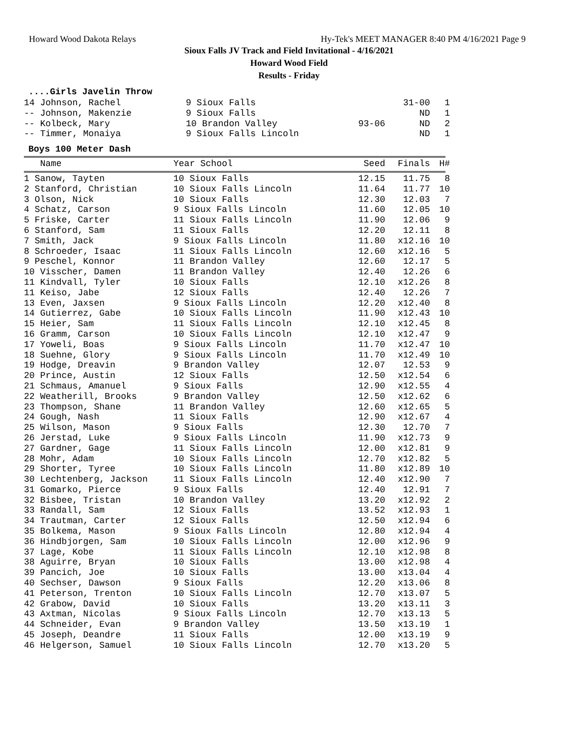Howard Wood Dakota Relays Hy-Tek's MEET MANAGER 8:40 PM 4/16/2021 Page 9
Sioux Falls JV Track and Field Invitational - 4/16/2021
Howard Wood Field
Results - Friday
....Girls Javelin Throw
| 14 Johnson, Rachel | 9 Sioux Falls | | 31-00 | 1 |
| -- Johnson, Makenzie | 9 Sioux Falls | | ND | 1 |
| -- Kolbeck, Mary | 10 Brandon Valley | 93-06 | ND | 2 |
| -- Timmer, Monaiya | 9 Sioux Falls Lincoln | | ND | 1 |
Boys 100 Meter Dash
| Name | Year School | Seed | Finals | H# |
| --- | --- | --- | --- | --- |
| 1 Sanow, Tayten | 10 Sioux Falls | 12.15 | 11.75 | 8 |
| 2 Stanford, Christian | 10 Sioux Falls Lincoln | 11.64 | 11.77 | 10 |
| 3 Olson, Nick | 10 Sioux Falls | 12.30 | 12.03 | 7 |
| 4 Schatz, Carson | 9 Sioux Falls Lincoln | 11.60 | 12.05 | 10 |
| 5 Friske, Carter | 11 Sioux Falls Lincoln | 11.90 | 12.06 | 9 |
| 6 Stanford, Sam | 11 Sioux Falls | 12.20 | 12.11 | 8 |
| 7 Smith, Jack | 9 Sioux Falls Lincoln | 11.80 | x12.16 | 10 |
| 8 Schroeder, Isaac | 11 Sioux Falls Lincoln | 12.60 | x12.16 | 5 |
| 9 Peschel, Konnor | 11 Brandon Valley | 12.60 | 12.17 | 5 |
| 10 Visscher, Damen | 11 Brandon Valley | 12.40 | 12.26 | 6 |
| 11 Kindvall, Tyler | 10 Sioux Falls | 12.10 | x12.26 | 8 |
| 11 Keiso, Jabe | 12 Sioux Falls | 12.40 | 12.26 | 7 |
| 13 Even, Jaxsen | 9 Sioux Falls Lincoln | 12.20 | x12.40 | 8 |
| 14 Gutierrez, Gabe | 10 Sioux Falls Lincoln | 11.90 | x12.43 | 10 |
| 15 Heier, Sam | 11 Sioux Falls Lincoln | 12.10 | x12.45 | 8 |
| 16 Gramm, Carson | 10 Sioux Falls Lincoln | 12.10 | x12.47 | 9 |
| 17 Yoweli, Boas | 9 Sioux Falls Lincoln | 11.70 | x12.47 | 10 |
| 18 Suehne, Glory | 9 Sioux Falls Lincoln | 11.70 | x12.49 | 10 |
| 19 Hodge, Dreavin | 9 Brandon Valley | 12.07 | 12.53 | 9 |
| 20 Prince, Austin | 12 Sioux Falls | 12.50 | x12.54 | 6 |
| 21 Schmaus, Amanuel | 9 Sioux Falls | 12.90 | x12.55 | 4 |
| 22 Weatherill, Brooks | 9 Brandon Valley | 12.50 | x12.62 | 6 |
| 23 Thompson, Shane | 11 Brandon Valley | 12.60 | x12.65 | 5 |
| 24 Gough, Nash | 11 Sioux Falls | 12.90 | x12.67 | 4 |
| 25 Wilson, Mason | 9 Sioux Falls | 12.30 | 12.70 | 7 |
| 26 Jerstad, Luke | 9 Sioux Falls Lincoln | 11.90 | x12.73 | 9 |
| 27 Gardner, Gage | 11 Sioux Falls Lincoln | 12.00 | x12.81 | 9 |
| 28 Mohr, Adam | 10 Sioux Falls Lincoln | 12.70 | x12.82 | 5 |
| 29 Shorter, Tyree | 10 Sioux Falls Lincoln | 11.80 | x12.89 | 10 |
| 30 Lechtenberg, Jackson | 11 Sioux Falls Lincoln | 12.40 | x12.90 | 7 |
| 31 Gomarko, Pierce | 9 Sioux Falls | 12.40 | 12.91 | 7 |
| 32 Bisbee, Tristan | 10 Brandon Valley | 13.20 | x12.92 | 2 |
| 33 Randall, Sam | 12 Sioux Falls | 13.52 | x12.93 | 1 |
| 34 Trautman, Carter | 12 Sioux Falls | 12.50 | x12.94 | 6 |
| 35 Bolkema, Mason | 9 Sioux Falls Lincoln | 12.80 | x12.94 | 4 |
| 36 Hindbjorgen, Sam | 10 Sioux Falls Lincoln | 12.00 | x12.96 | 9 |
| 37 Lage, Kobe | 11 Sioux Falls Lincoln | 12.10 | x12.98 | 8 |
| 38 Aguirre, Bryan | 10 Sioux Falls | 13.00 | x12.98 | 4 |
| 39 Pancich, Joe | 10 Sioux Falls | 13.00 | x13.04 | 4 |
| 40 Sechser, Dawson | 9 Sioux Falls | 12.20 | x13.06 | 8 |
| 41 Peterson, Trenton | 10 Sioux Falls Lincoln | 12.70 | x13.07 | 5 |
| 42 Grabow, David | 10 Sioux Falls | 13.20 | x13.11 | 3 |
| 43 Axtman, Nicolas | 9 Sioux Falls Lincoln | 12.70 | x13.13 | 5 |
| 44 Schneider, Evan | 9 Brandon Valley | 13.50 | x13.19 | 1 |
| 45 Joseph, Deandre | 11 Sioux Falls | 12.00 | x13.19 | 9 |
| 46 Helgerson, Samuel | 10 Sioux Falls Lincoln | 12.70 | x13.20 | 5 |